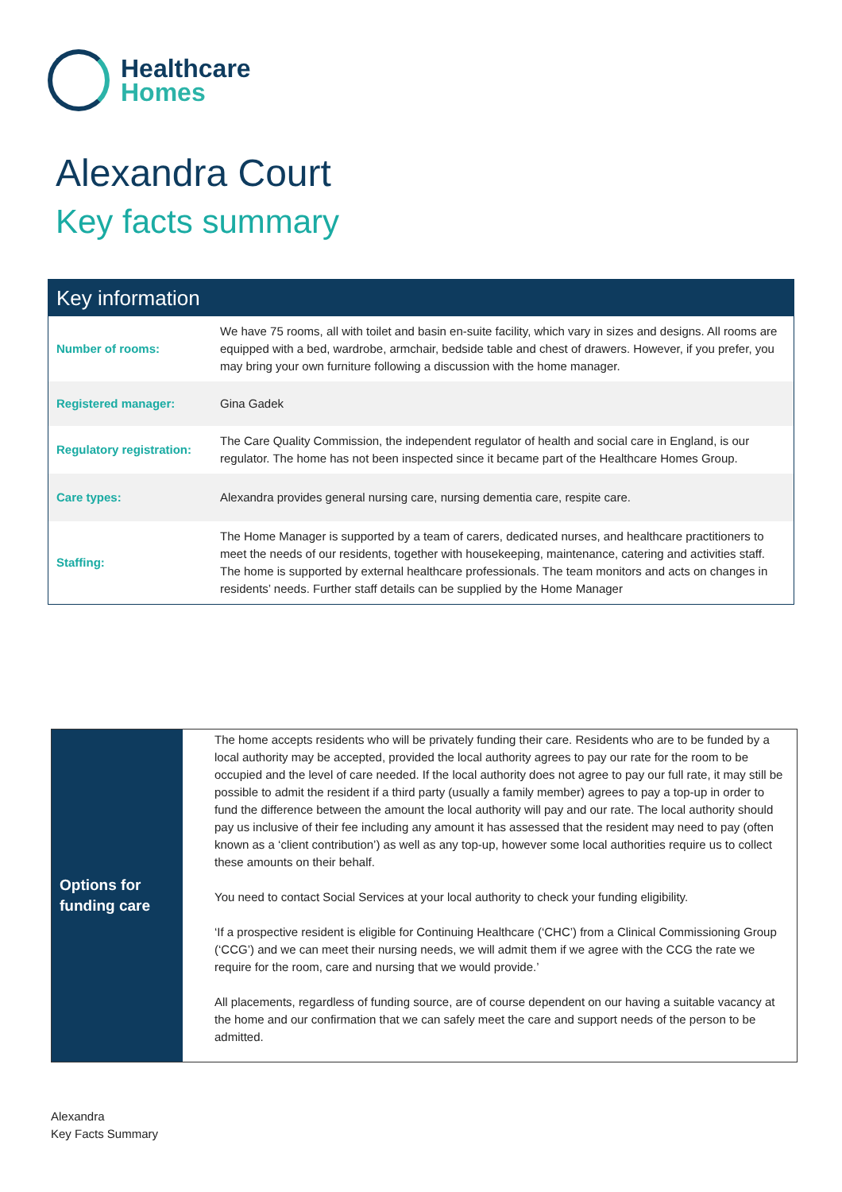Healthcare
Homes
Alexandra Court
Key facts summary
| Key information | |
| --- | --- |
| Number of rooms: | We have 75 rooms, all with toilet and basin en-suite facility, which vary in sizes and designs. All rooms are equipped with a bed, wardrobe, armchair, bedside table and chest of drawers. However, if you prefer, you may bring your own furniture following a discussion with the home manager. |
| Registered manager: | Gina Gadek |
| Regulatory registration: | The Care Quality Commission, the independent regulator of health and social care in England, is our regulator. The home has not been inspected since it became part of the Healthcare Homes Group. |
| Care types: | Alexandra provides general nursing care, nursing dementia care, respite care. |
| Staffing: | The Home Manager is supported by a team of carers, dedicated nurses, and healthcare practitioners to meet the needs of our residents, together with housekeeping, maintenance, catering and activities staff. The home is supported by external healthcare professionals. The team monitors and acts on changes in residents’ needs. Further staff details can be supplied by the Home Manager |
| Options for funding care | The home accepts residents who will be privately funding their care. Residents who are to be funded by a local authority may be accepted, provided the local authority agrees to pay our rate for the room to be occupied and the level of care needed. If the local authority does not agree to pay our full rate, it may still be possible to admit the resident if a third party (usually a family member) agrees to pay a top-up in order to fund the difference between the amount the local authority will pay and our rate. The local authority should pay us inclusive of their fee including any amount it has assessed that the resident may need to pay (often known as a ‘client contribution’) as well as any top-up, however some local authorities require us to collect these amounts on their behalf. You need to contact Social Services at your local authority to check your funding eligibility. ‘If a prospective resident is eligible for Continuing Healthcare (‘CHC’) from a Clinical Commissioning Group (‘CCG’) and we can meet their nursing needs, we will admit them if we agree with the CCG the rate we require for the room, care and nursing that we would provide.’ All placements, regardless of funding source, are of course dependent on our having a suitable vacancy at the home and our confirmation that we can safely meet the care and support needs of the person to be admitted. |
Alexandra
Key Facts Summary